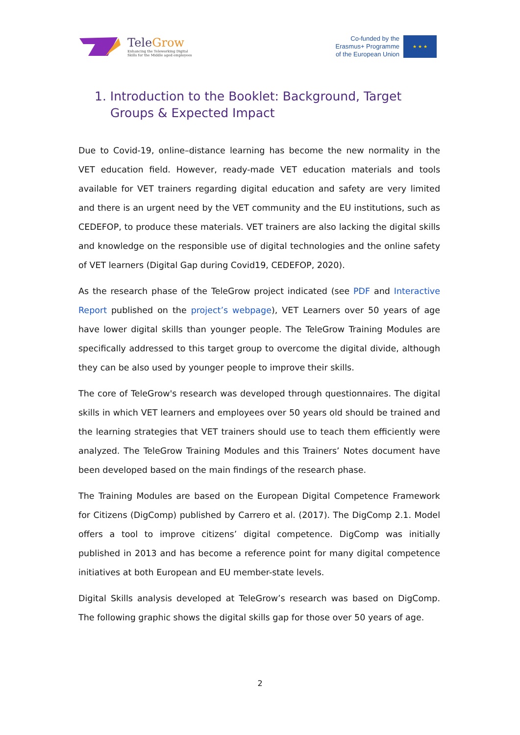TeleGrow
Enhancing the Teleworking Digital
Skills for the Middle aged employees
Co-funded by the
Erasmus+ Programme
of the European Union
★ ★ ★
1. Introduction to the Booklet: Background, Target Groups & Expected Impact
Due to Covid-19, online–distance learning has become the new normality in the VET education field. However, ready-made VET education materials and tools available for VET trainers regarding digital education and safety are very limited and there is an urgent need by the VET community and the EU institutions, such as CEDEFOP, to produce these materials. VET trainers are also lacking the digital skills and knowledge on the responsible use of digital technologies and the online safety of VET learners (Digital Gap during Covid19, CEDEFOP, 2020).
As the research phase of the TeleGrow project indicated (see PDF and Interactive Report published on the project’s webpage), VET Learners over 50 years of age have lower digital skills than younger people. The TeleGrow Training Modules are specifically addressed to this target group to overcome the digital divide, although they can be also used by younger people to improve their skills.
The core of TeleGrow's research was developed through questionnaires. The digital skills in which VET learners and employees over 50 years old should be trained and the learning strategies that VET trainers should use to teach them efficiently were analyzed. The TeleGrow Training Modules and this Trainers’ Notes document have been developed based on the main findings of the research phase.
The Training Modules are based on the European Digital Competence Framework for Citizens (DigComp) published by Carrero et al. (2017). The DigComp 2.1. Model offers a tool to improve citizens’ digital competence. DigComp was initially published in 2013 and has become a reference point for many digital competence initiatives at both European and EU member-state levels.
Digital Skills analysis developed at TeleGrow’s research was based on DigComp. The following graphic shows the digital skills gap for those over 50 years of age.
2